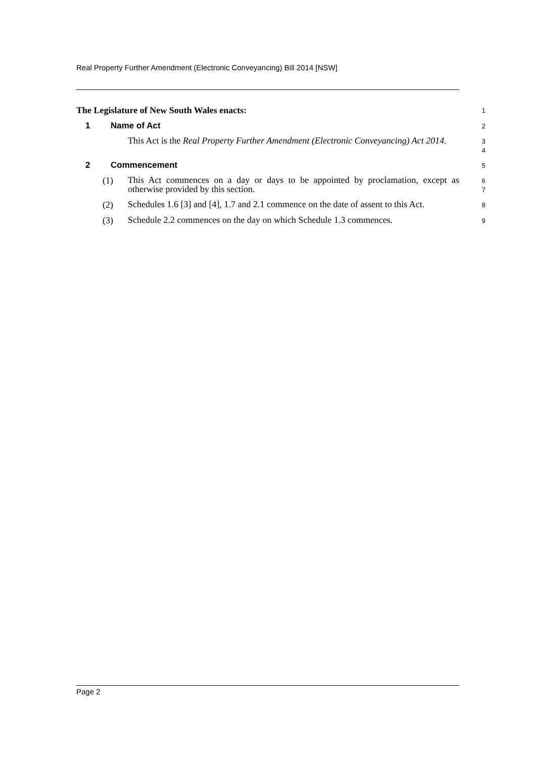Real Property Further Amendment (Electronic Conveyancing) Bill 2014 [NSW]
The Legislature of New South Wales enacts:
1
1 Name of Act
2
This Act is the Real Property Further Amendment (Electronic Conveyancing) Act 2014.
3
4
2 Commencement
5
(1)
This Act commences on a day or days to be appointed by proclamation, except as otherwise provided by this section.
6
7
(2)
Schedules 1.6 [3] and [4], 1.7 and 2.1 commence on the date of assent to this Act.
8
(3)
Schedule 2.2 commences on the day on which Schedule 1.3 commences.
9
Page 2